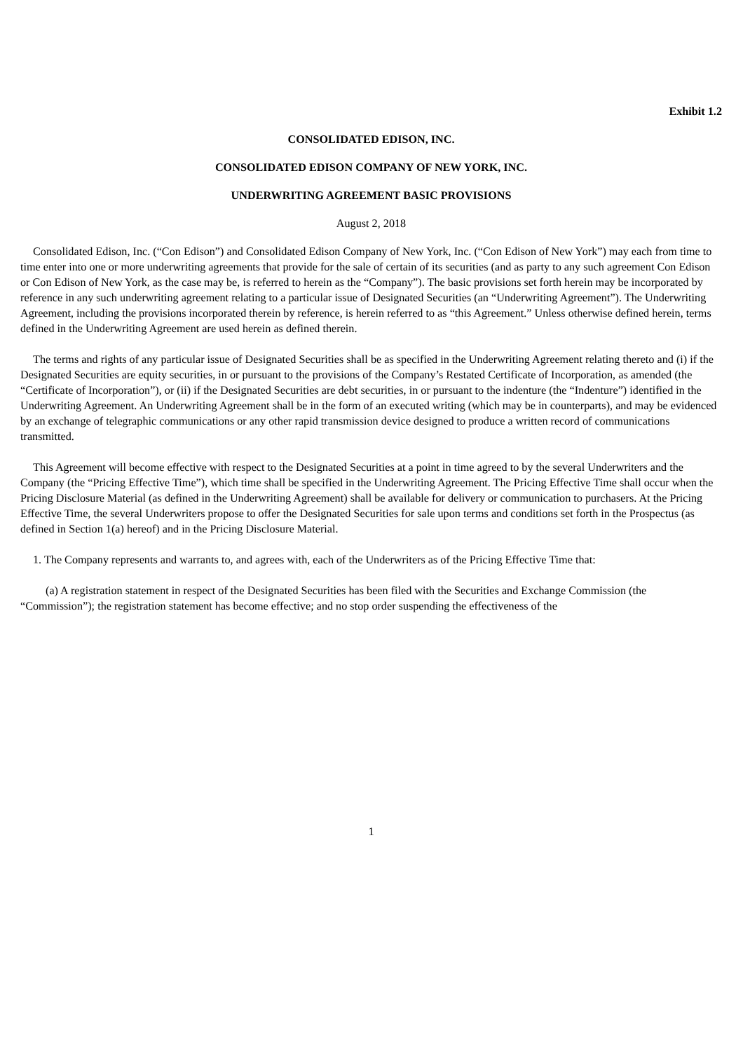Exhibit 1.2
CONSOLIDATED EDISON, INC.
CONSOLIDATED EDISON COMPANY OF NEW YORK, INC.
UNDERWRITING AGREEMENT BASIC PROVISIONS
August 2, 2018
Consolidated Edison, Inc. (“Con Edison”) and Consolidated Edison Company of New York, Inc. (“Con Edison of New York”) may each from time to time enter into one or more underwriting agreements that provide for the sale of certain of its securities (and as party to any such agreement Con Edison or Con Edison of New York, as the case may be, is referred to herein as the “Company”). The basic provisions set forth herein may be incorporated by reference in any such underwriting agreement relating to a particular issue of Designated Securities (an “Underwriting Agreement”). The Underwriting Agreement, including the provisions incorporated therein by reference, is herein referred to as “this Agreement.” Unless otherwise defined herein, terms defined in the Underwriting Agreement are used herein as defined therein.
The terms and rights of any particular issue of Designated Securities shall be as specified in the Underwriting Agreement relating thereto and (i) if the Designated Securities are equity securities, in or pursuant to the provisions of the Company’s Restated Certificate of Incorporation, as amended (the “Certificate of Incorporation”), or (ii) if the Designated Securities are debt securities, in or pursuant to the indenture (the “Indenture”) identified in the Underwriting Agreement. An Underwriting Agreement shall be in the form of an executed writing (which may be in counterparts), and may be evidenced by an exchange of telegraphic communications or any other rapid transmission device designed to produce a written record of communications transmitted.
This Agreement will become effective with respect to the Designated Securities at a point in time agreed to by the several Underwriters and the Company (the “Pricing Effective Time”), which time shall be specified in the Underwriting Agreement. The Pricing Effective Time shall occur when the Pricing Disclosure Material (as defined in the Underwriting Agreement) shall be available for delivery or communication to purchasers. At the Pricing Effective Time, the several Underwriters propose to offer the Designated Securities for sale upon terms and conditions set forth in the Prospectus (as defined in Section 1(a) hereof) and in the Pricing Disclosure Material.
1. The Company represents and warrants to, and agrees with, each of the Underwriters as of the Pricing Effective Time that:
(a) A registration statement in respect of the Designated Securities has been filed with the Securities and Exchange Commission (the “Commission”); the registration statement has become effective; and no stop order suspending the effectiveness of the
1